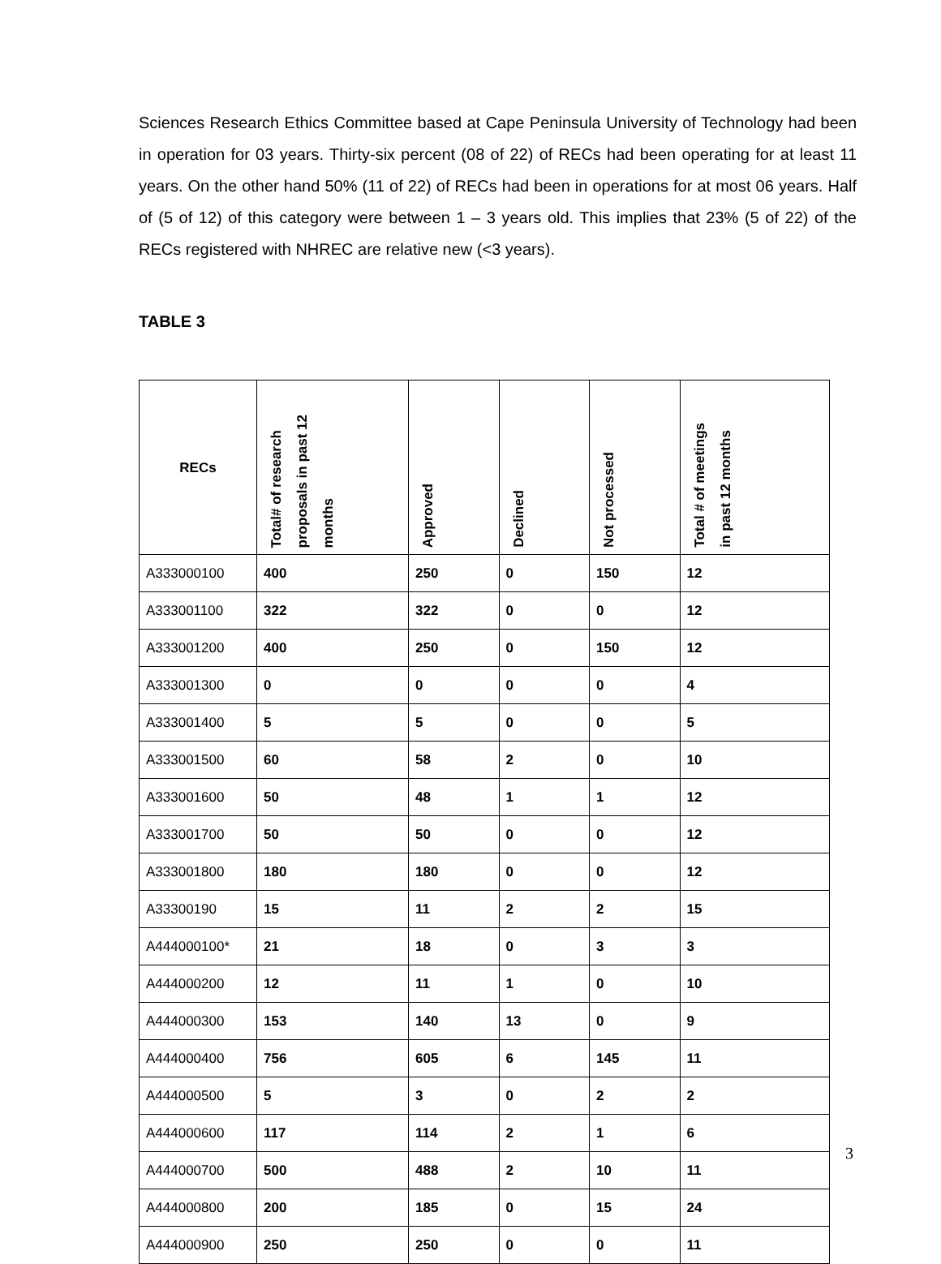Sciences Research Ethics Committee based at Cape Peninsula University of Technology had been in operation for 03 years. Thirty-six percent (08 of 22) of RECs had been operating for at least 11 years. On the other hand 50% (11 of 22) of RECs had been in operations for at most 06 years. Half of (5 of 12) of this category were between 1 – 3 years old. This implies that 23% (5 of 22) of the RECs registered with NHREC are relative new (<3 years).
TABLE 3
| RECs | Total# of research proposals in past 12 months | Approved | Declined | Not processed | Total # of meetings in past 12 months |
| --- | --- | --- | --- | --- | --- |
| A333000100 | 400 | 250 | 0 | 150 | 12 |
| A333001100 | 322 | 322 | 0 | 0 | 12 |
| A333001200 | 400 | 250 | 0 | 150 | 12 |
| A333001300 | 0 | 0 | 0 | 0 | 4 |
| A333001400 | 5 | 5 | 0 | 0 | 5 |
| A333001500 | 60 | 58 | 2 | 0 | 10 |
| A333001600 | 50 | 48 | 1 | 1 | 12 |
| A333001700 | 50 | 50 | 0 | 0 | 12 |
| A333001800 | 180 | 180 | 0 | 0 | 12 |
| A33300190 | 15 | 11 | 2 | 2 | 15 |
| A444000100* | 21 | 18 | 0 | 3 | 3 |
| A444000200 | 12 | 11 | 1 | 0 | 10 |
| A444000300 | 153 | 140 | 13 | 0 | 9 |
| A444000400 | 756 | 605 | 6 | 145 | 11 |
| A444000500 | 5 | 3 | 0 | 2 | 2 |
| A444000600 | 117 | 114 | 2 | 1 | 6 |
| A444000700 | 500 | 488 | 2 | 10 | 11 |
| A444000800 | 200 | 185 | 0 | 15 | 24 |
| A444000900 | 250 | 250 | 0 | 0 | 11 |
3